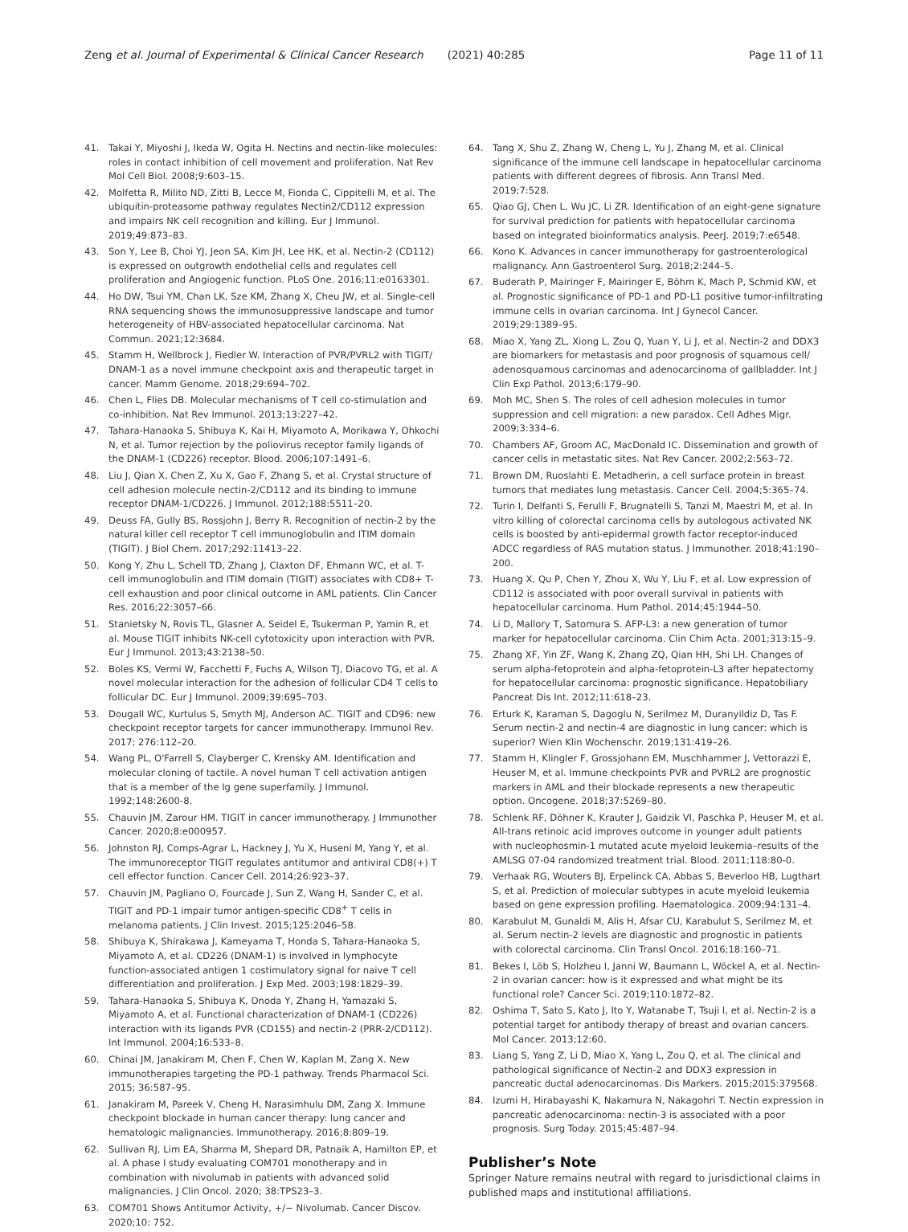Zeng et al. Journal of Experimental & Clinical Cancer Research (2021) 40:285 Page 11 of 11
41. Takai Y, Miyoshi J, Ikeda W, Ogita H. Nectins and nectin-like molecules: roles in contact inhibition of cell movement and proliferation. Nat Rev Mol Cell Biol. 2008;9:603–15.
42. Molfetta R, Milito ND, Zitti B, Lecce M, Fionda C, Cippitelli M, et al. The ubiquitin-proteasome pathway regulates Nectin2/CD112 expression and impairs NK cell recognition and killing. Eur J Immunol. 2019;49:873–83.
43. Son Y, Lee B, Choi YJ, Jeon SA, Kim JH, Lee HK, et al. Nectin-2 (CD112) is expressed on outgrowth endothelial cells and regulates cell proliferation and Angiogenic function. PLoS One. 2016;11:e0163301.
44. Ho DW, Tsui YM, Chan LK, Sze KM, Zhang X, Cheu JW, et al. Single-cell RNA sequencing shows the immunosuppressive landscape and tumor heterogeneity of HBV-associated hepatocellular carcinoma. Nat Commun. 2021;12:3684.
45. Stamm H, Wellbrock J, Fiedler W. Interaction of PVR/PVRL2 with TIGIT/ DNAM-1 as a novel immune checkpoint axis and therapeutic target in cancer. Mamm Genome. 2018;29:694–702.
46. Chen L, Flies DB. Molecular mechanisms of T cell co-stimulation and co-inhibition. Nat Rev Immunol. 2013;13:227–42.
47. Tahara-Hanaoka S, Shibuya K, Kai H, Miyamoto A, Morikawa Y, Ohkochi N, et al. Tumor rejection by the poliovirus receptor family ligands of the DNAM-1 (CD226) receptor. Blood. 2006;107:1491–6.
48. Liu J, Qian X, Chen Z, Xu X, Gao F, Zhang S, et al. Crystal structure of cell adhesion molecule nectin-2/CD112 and its binding to immune receptor DNAM-1/CD226. J Immunol. 2012;188:5511–20.
49. Deuss FA, Gully BS, Rossjohn J, Berry R. Recognition of nectin-2 by the natural killer cell receptor T cell immunoglobulin and ITIM domain (TIGIT). J Biol Chem. 2017;292:11413–22.
50. Kong Y, Zhu L, Schell TD, Zhang J, Claxton DF, Ehmann WC, et al. T-cell immunoglobulin and ITIM domain (TIGIT) associates with CD8+ T-cell exhaustion and poor clinical outcome in AML patients. Clin Cancer Res. 2016;22:3057–66.
51. Stanietsky N, Rovis TL, Glasner A, Seidel E, Tsukerman P, Yamin R, et al. Mouse TIGIT inhibits NK-cell cytotoxicity upon interaction with PVR. Eur J Immunol. 2013;43:2138–50.
52. Boles KS, Vermi W, Facchetti F, Fuchs A, Wilson TJ, Diacovo TG, et al. A novel molecular interaction for the adhesion of follicular CD4 T cells to follicular DC. Eur J Immunol. 2009;39:695–703.
53. Dougall WC, Kurtulus S, Smyth MJ, Anderson AC. TIGIT and CD96: new checkpoint receptor targets for cancer immunotherapy. Immunol Rev. 2017; 276:112–20.
54. Wang PL, O'Farrell S, Clayberger C, Krensky AM. Identification and molecular cloning of tactile. A novel human T cell activation antigen that is a member of the Ig gene superfamily. J Immunol. 1992;148:2600-8.
55. Chauvin JM, Zarour HM. TIGIT in cancer immunotherapy. J Immunother Cancer. 2020;8:e000957.
56. Johnston RJ, Comps-Agrar L, Hackney J, Yu X, Huseni M, Yang Y, et al. The immunoreceptor TIGIT regulates antitumor and antiviral CD8(+) T cell effector function. Cancer Cell. 2014;26:923–37.
57. Chauvin JM, Pagliano O, Fourcade J, Sun Z, Wang H, Sander C, et al. TIGIT and PD-1 impair tumor antigen-specific CD8<sup>+</sup> T cells in melanoma patients. J Clin Invest. 2015;125:2046–58.
58. Shibuya K, Shirakawa J, Kameyama T, Honda S, Tahara-Hanaoka S, Miyamoto A, et al. CD226 (DNAM-1) is involved in lymphocyte function-associated antigen 1 costimulatory signal for naive T cell differentiation and proliferation. J Exp Med. 2003;198:1829–39.
59. Tahara-Hanaoka S, Shibuya K, Onoda Y, Zhang H, Yamazaki S, Miyamoto A, et al. Functional characterization of DNAM-1 (CD226) interaction with its ligands PVR (CD155) and nectin-2 (PRR-2/CD112). Int Immunol. 2004;16:533–8.
60. Chinai JM, Janakiram M, Chen F, Chen W, Kaplan M, Zang X. New immunotherapies targeting the PD-1 pathway. Trends Pharmacol Sci. 2015; 36:587–95.
61. Janakiram M, Pareek V, Cheng H, Narasimhulu DM, Zang X. Immune checkpoint blockade in human cancer therapy: lung cancer and hematologic malignancies. Immunotherapy. 2016;8:809–19.
62. Sullivan RJ, Lim EA, Sharma M, Shepard DR, Patnaik A, Hamilton EP, et al. A phase I study evaluating COM701 monotherapy and in combination with nivolumab in patients with advanced solid malignancies. J Clin Oncol. 2020; 38:TPS23–3.
63. COM701 Shows Antitumor Activity, +/− Nivolumab. Cancer Discov. 2020;10: 752.
64. Tang X, Shu Z, Zhang W, Cheng L, Yu J, Zhang M, et al. Clinical significance of the immune cell landscape in hepatocellular carcinoma patients with different degrees of fibrosis. Ann Transl Med. 2019;7:528.
65. Qiao GJ, Chen L, Wu JC, Li ZR. Identification of an eight-gene signature for survival prediction for patients with hepatocellular carcinoma based on integrated bioinformatics analysis. PeerJ. 2019;7:e6548.
66. Kono K. Advances in cancer immunotherapy for gastroenterological malignancy. Ann Gastroenterol Surg. 2018;2:244–5.
67. Buderath P, Mairinger F, Mairinger E, Böhm K, Mach P, Schmid KW, et al. Prognostic significance of PD-1 and PD-L1 positive tumor-infiltrating immune cells in ovarian carcinoma. Int J Gynecol Cancer. 2019;29:1389–95.
68. Miao X, Yang ZL, Xiong L, Zou Q, Yuan Y, Li J, et al. Nectin-2 and DDX3 are biomarkers for metastasis and poor prognosis of squamous cell/ adenosquamous carcinomas and adenocarcinoma of gallbladder. Int J Clin Exp Pathol. 2013;6:179–90.
69. Moh MC, Shen S. The roles of cell adhesion molecules in tumor suppression and cell migration: a new paradox. Cell Adhes Migr. 2009;3:334–6.
70. Chambers AF, Groom AC, MacDonald IC. Dissemination and growth of cancer cells in metastatic sites. Nat Rev Cancer. 2002;2:563–72.
71. Brown DM, Ruoslahti E. Metadherin, a cell surface protein in breast tumors that mediates lung metastasis. Cancer Cell. 2004;5:365–74.
72. Turin I, Delfanti S, Ferulli F, Brugnatelli S, Tanzi M, Maestri M, et al. In vitro killing of colorectal carcinoma cells by autologous activated NK cells is boosted by anti-epidermal growth factor receptor-induced ADCC regardless of RAS mutation status. J Immunother. 2018;41:190–200.
73. Huang X, Qu P, Chen Y, Zhou X, Wu Y, Liu F, et al. Low expression of CD112 is associated with poor overall survival in patients with hepatocellular carcinoma. Hum Pathol. 2014;45:1944–50.
74. Li D, Mallory T, Satomura S. AFP-L3: a new generation of tumor marker for hepatocellular carcinoma. Clin Chim Acta. 2001;313:15–9.
75. Zhang XF, Yin ZF, Wang K, Zhang ZQ, Qian HH, Shi LH. Changes of serum alpha-fetoprotein and alpha-fetoprotein-L3 after hepatectomy for hepatocellular carcinoma: prognostic significance. Hepatobiliary Pancreat Dis Int. 2012;11:618–23.
76. Erturk K, Karaman S, Dagoglu N, Serilmez M, Duranyildiz D, Tas F. Serum nectin-2 and nectin-4 are diagnostic in lung cancer: which is superior? Wien Klin Wochenschr. 2019;131:419–26.
77. Stamm H, Klingler F, Grossjohann EM, Muschhammer J, Vettorazzi E, Heuser M, et al. Immune checkpoints PVR and PVRL2 are prognostic markers in AML and their blockade represents a new therapeutic option. Oncogene. 2018;37:5269–80.
78. Schlenk RF, Döhner K, Krauter J, Gaidzik VI, Paschka P, Heuser M, et al. All-trans retinoic acid improves outcome in younger adult patients with nucleophosmin-1 mutated acute myeloid leukemia–results of the AMLSG 07-04 randomized treatment trial. Blood. 2011;118:80-0.
79. Verhaak RG, Wouters BJ, Erpelinck CA, Abbas S, Beverloo HB, Lugthart S, et al. Prediction of molecular subtypes in acute myeloid leukemia based on gene expression profiling. Haematologica. 2009;94:131–4.
80. Karabulut M, Gunaldi M, Alis H, Afsar CU, Karabulut S, Serilmez M, et al. Serum nectin-2 levels are diagnostic and prognostic in patients with colorectal carcinoma. Clin Transl Oncol. 2016;18:160–71.
81. Bekes I, Löb S, Holzheu I, Janni W, Baumann L, Wöckel A, et al. Nectin-2 in ovarian cancer: how is it expressed and what might be its functional role? Cancer Sci. 2019;110:1872–82.
82. Oshima T, Sato S, Kato J, Ito Y, Watanabe T, Tsuji I, et al. Nectin-2 is a potential target for antibody therapy of breast and ovarian cancers. Mol Cancer. 2013;12:60.
83. Liang S, Yang Z, Li D, Miao X, Yang L, Zou Q, et al. The clinical and pathological significance of Nectin-2 and DDX3 expression in pancreatic ductal adenocarcinomas. Dis Markers. 2015;2015:379568.
84. Izumi H, Hirabayashi K, Nakamura N, Nakagohri T. Nectin expression in pancreatic adenocarcinoma: nectin-3 is associated with a poor prognosis. Surg Today. 2015;45:487–94.
Publisher’s Note
Springer Nature remains neutral with regard to jurisdictional claims in published maps and institutional affiliations.